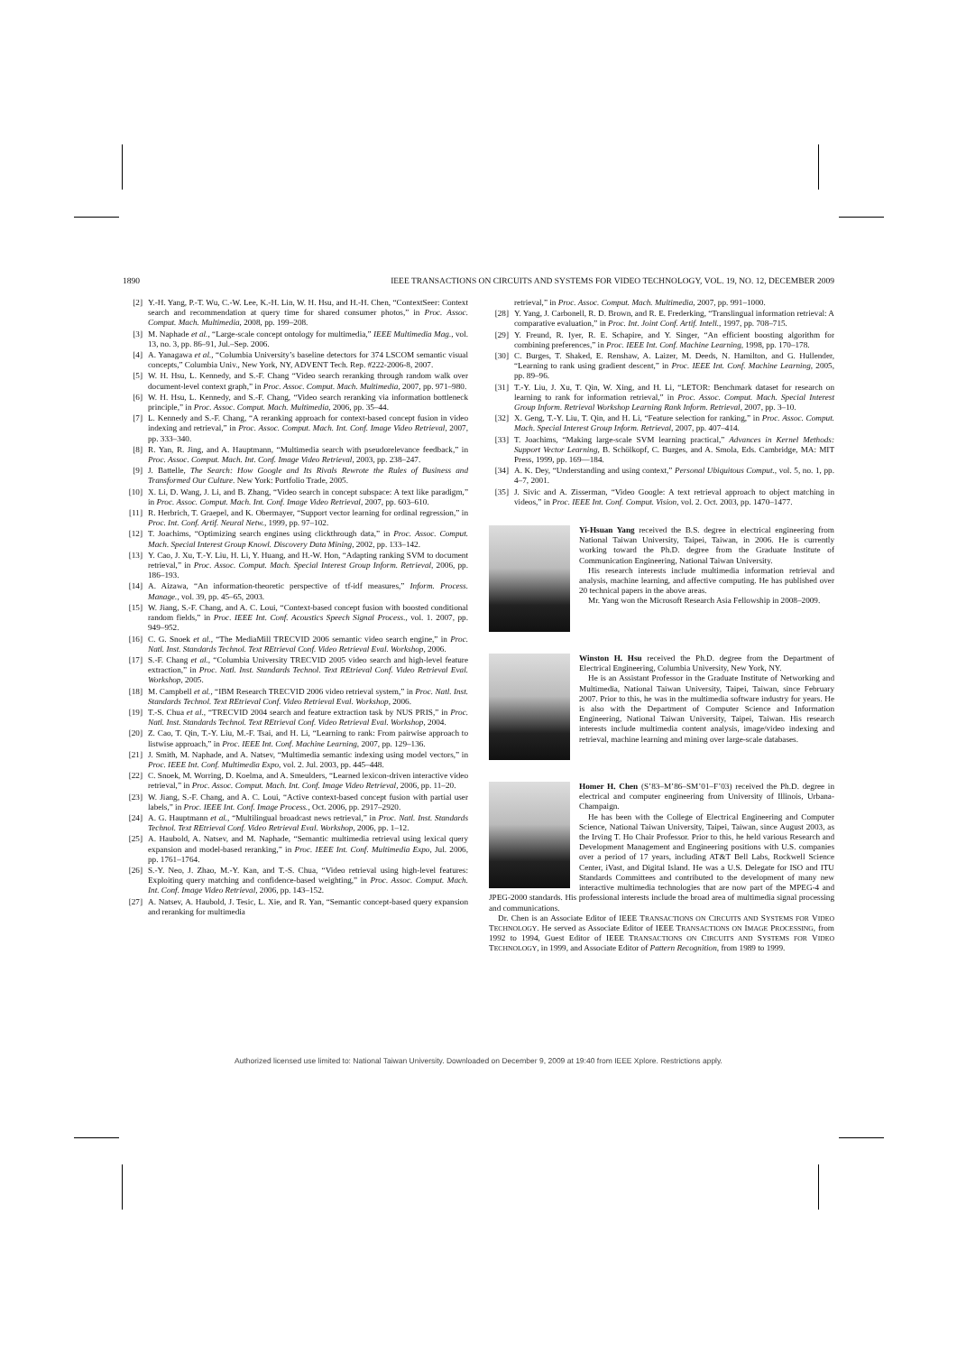1890 IEEE TRANSACTIONS ON CIRCUITS AND SYSTEMS FOR VIDEO TECHNOLOGY, VOL. 19, NO. 12, DECEMBER 2009
[2] Y.-H. Yang, P.-T. Wu, C.-W. Lee, K.-H. Lin, W. H. Hsu, and H.-H. Chen, “ContextSeer: Context search and recommendation at query time for shared consumer photos,” in Proc. Assoc. Comput. Mach. Multimedia, 2008, pp. 199–208.
[3] M. Naphade et al., “Large-scale concept ontology for multimedia,” IEEE Multimedia Mag., vol. 13, no. 3, pp. 86–91, Jul.–Sep. 2006.
[4] A. Yanagawa et al., “Columbia University’s baseline detectors for 374 LSCOM semantic visual concepts,” Columbia Univ., New York, NY, ADVENT Tech. Rep. #222-2006-8, 2007.
[5] W. H. Hsu, L. Kennedy, and S.-F. Chang “Video search reranking through random walk over document-level context graph,” in Proc. Assoc. Comput. Mach. Multimedia, 2007, pp. 971–980.
[6] W. H. Hsu, L. Kennedy, and S.-F. Chang, “Video search reranking via information bottleneck principle,” in Proc. Assoc. Comput. Mach. Multimedia, 2006, pp. 35–44.
[7] L. Kennedy and S.-F. Chang, “A reranking approach for context-based concept fusion in video indexing and retrieval,” in Proc. Assoc. Comput. Mach. Int. Conf. Image Video Retrieval, 2007, pp. 333–340.
[8] R. Yan, R. Jing, and A. Hauptmann, “Multimedia search with pseudorelevance feedback,” in Proc. Assoc. Comput. Mach. Int. Conf. Image Video Retrieval, 2003, pp. 238–247.
[9] J. Battelle, The Search: How Google and Its Rivals Rewrote the Rules of Business and Transformed Our Culture. New York: Portfolio Trade, 2005.
[10]
X. Li, D. Wang, J. Li, and B. Zhang, “Video search in concept subspace: A text like paradigm,” in Proc. Assoc. Comput. Mach. Int. Conf. Image Video Retrieval, 2007, pp. 603–610.
[11]
R. Herbrich, T. Graepel, and K. Obermayer, “Support vector learning for ordinal regression,” in Proc. Int. Conf. Artif. Neural Netw., 1999, pp. 97–102.
[12]
T. Joachims, “Optimizing search engines using clickthrough data,” in Proc. Assoc. Comput. Mach. Special Interest Group Knowl. Discovery Data Mining, 2002, pp. 133–142.
[13]
Y. Cao, J. Xu, T.-Y. Liu, H. Li, Y. Huang, and H.-W. Hon, “Adapting ranking SVM to document retrieval,” in Proc. Assoc. Comput. Mach. Special Interest Group Inform. Retrieval, 2006, pp. 186–193.
[14]
A. Aizawa, “An information-theoretic perspective of tf-idf measures,” Inform. Process. Manage., vol. 39, pp. 45–65, 2003.
[15]
W. Jiang, S.-F. Chang, and A. C. Loui, “Context-based concept fusion with boosted conditional random fields,” in Proc. IEEE Int. Conf. Acoustics Speech Signal Process., vol. 1. 2007, pp. 949–952.
[16]
C. G. Snoek et al., “The MediaMill TRECVID 2006 semantic video search engine,” in Proc. Natl. Inst. Standards Technol. Text REtrieval Conf. Video Retrieval Eval. Workshop, 2006.
[17]
S.-F. Chang et al., “Columbia University TRECVID 2005 video search and high-level feature extraction,” in Proc. Natl. Inst. Standards Technol. Text REtrieval Conf. Video Retrieval Eval. Workshop, 2005.
[18]
M. Campbell et al., “IBM Research TRECVID 2006 video retrieval system,” in Proc. Natl. Inst. Standards Technol. Text REtrieval Conf. Video Retrieval Eval. Workshop, 2006.
[19]
T.-S. Chua et al., “TRECVID 2004 search and feature extraction task by NUS PRIS,” in Proc. Natl. Inst. Standards Technol. Text REtrieval Conf. Video Retrieval Eval. Workshop, 2004.
[20]
Z. Cao, T. Qin, T.-Y. Liu, M.-F. Tsai, and H. Li, “Learning to rank: From pairwise approach to listwise approach,” in Proc. IEEE Int. Conf. Machine Learning, 2007, pp. 129–136.
[21]
J. Smith, M. Naphade, and A. Natsev, “Multimedia semantic indexing using model vectors,” in Proc. IEEE Int. Conf. Multimedia Expo, vol. 2. Jul. 2003, pp. 445–448.
[22]
C. Snoek, M. Worring, D. Koelma, and A. Smeulders, “Learned lexicon-driven interactive video retrieval,” in Proc. Assoc. Comput. Mach. Int. Conf. Image Video Retrieval, 2006, pp. 11–20.
[23]
W. Jiang, S.-F. Chang, and A. C. Loui, “Active context-based concept fusion with partial user labels,” in Proc. IEEE Int. Conf. Image Process., Oct. 2006, pp. 2917–2920.
[24]
A. G. Hauptmann et al., “Multilingual broadcast news retrieval,” in Proc. Natl. Inst. Standards Technol. Text REtrieval Conf. Video Retrieval Eval. Workshop, 2006, pp. 1–12.
[25]
A. Haubold, A. Natsev, and M. Naphade, “Semantic multimedia retrieval using lexical query expansion and model-based reranking,” in Proc. IEEE Int. Conf. Multimedia Expo, Jul. 2006, pp. 1761–1764.
[26]
S.-Y. Neo, J. Zhao, M.-Y. Kan, and T.-S. Chua, “Video retrieval using high-level features: Exploiting query matching and confidence-based weighting,” in Proc. Assoc. Comput. Mach. Int. Conf. Image Video Retrieval, 2006, pp. 143–152.
[27]
A. Natsev, A. Haubold, J. Tesic, L. Xie, and R. Yan, “Semantic concept-based query expansion and reranking for multimedia
retrieval,” in Proc. Assoc. Comput. Mach. Multimedia, 2007, pp. 991–1000.
[28]
Y. Yang, J. Carbonell, R. D. Brown, and R. E. Frederking, “Translingual information retrieval: A comparative evaluation,” in Proc. Int. Joint Conf. Artif. Intell., 1997, pp. 708–715.
[29]
Y. Freund, R. Iyer, R. E. Schapire, and Y. Singer, “An efficient boosting algorithm for combining preferences,” in Proc. IEEE Int. Conf. Machine Learning, 1998, pp. 170–178.
[30]
C. Burges, T. Shaked, E. Renshaw, A. Laizer, M. Deeds, N. Hamilton, and G. Hullender, “Learning to rank using gradient descent,” in Proc. IEEE Int. Conf. Machine Learning, 2005, pp. 89–96.
[31]
T.-Y. Liu, J. Xu, T. Qin, W. Xing, and H. Li, “LETOR: Benchmark dataset for research on learning to rank for information retrieval,” in Proc. Assoc. Comput. Mach. Special Interest Group Inform. Retrieval Workshop Learning Rank Inform. Retrieval, 2007, pp. 3–10.
[32]
X. Geng, T.-Y. Liu, T. Qin, and H. Li, “Feature selection for ranking,” in Proc. Assoc. Comput. Mach. Special Interest Group Inform. Retrieval, 2007, pp. 407–414.
[33]
T. Joachims, “Making large-scale SVM learning practical,” Advances in Kernel Methods: Support Vector Learning, B. Schölkopf, C. Burges, and A. Smola, Eds. Cambridge, MA: MIT Press, 1999, pp. 169—184.
[34]
A. K. Dey, “Understanding and using context,” Personal Ubiquitous Comput., vol. 5, no. 1, pp. 4–7, 2001.
[35]
J. Sivic and A. Zisserman, “Video Google: A text retrieval approach to object matching in videos,” in Proc. IEEE Int. Conf. Comput. Vision, vol. 2. Oct. 2003, pp. 1470–1477.
Yi-Hsuan Yang received the B.S. degree in electrical engineering from National Taiwan University, Taipei, Taiwan, in 2006. He is currently working toward the Ph.D. degree from the Graduate Institute of Communication Engineering, National Taiwan University.
His research interests include multimedia information retrieval and analysis, machine learning, and affective computing. He has published over 20 technical papers in the above areas.
Mr. Yang won the Microsoft Research Asia Fellowship in 2008–2009.
Winston H. Hsu received the Ph.D. degree from the Department of Electrical Engineering, Columbia University, New York, NY.
He is an Assistant Professor in the Graduate Institute of Networking and Multimedia, National Taiwan University, Taipei, Taiwan, since February 2007. Prior to this, he was in the multimedia software industry for years. He is also with the Department of Computer Science and Information Engineering, National Taiwan University, Taipei, Taiwan. His research interests include multimedia content analysis, image/video indexing and retrieval, machine learning and mining over large-scale databases.
Homer H. Chen (S’83–M’86–SM’01–F’03) received the Ph.D. degree in electrical and computer engineering from University of Illinois, Urbana-Champaign.
He has been with the College of Electrical Engineering and Computer Science, National Taiwan University, Taipei, Taiwan, since August 2003, as the Irving T. Ho Chair Professor. Prior to this, he held various Research and Development Management and Engineering positions with U.S. companies over a period of 17 years, including AT&T Bell Labs, Rockwell Science Center, iVast, and Digital Island. He was a U.S. Delegate for ISO and ITU Standards Committees and contributed to the development of many new interactive multimedia technologies that are now part of the MPEG-4 and JPEG-2000 standards. His professional interests include the broad area of multimedia signal processing and communications.
Dr. Chen is an Associate Editor of IEEE TRANSACTIONS ON CIRCUITS AND SYSTEMS FOR VIDEO TECHNOLOGY. He served as Associate Editor of IEEE TRANSACTIONS ON IMAGE PROCESSING, from 1992 to 1994, Guest Editor of IEEE TRANSACTIONS ON CIRCUITS AND SYSTEMS FOR VIDEO TECHNOLOGY, in 1999, and Associate Editor of Pattern Recognition, from 1989 to 1999.
Authorized licensed use limited to: National Taiwan University. Downloaded on December 9, 2009 at 19:40 from IEEE Xplore. Restrictions apply.